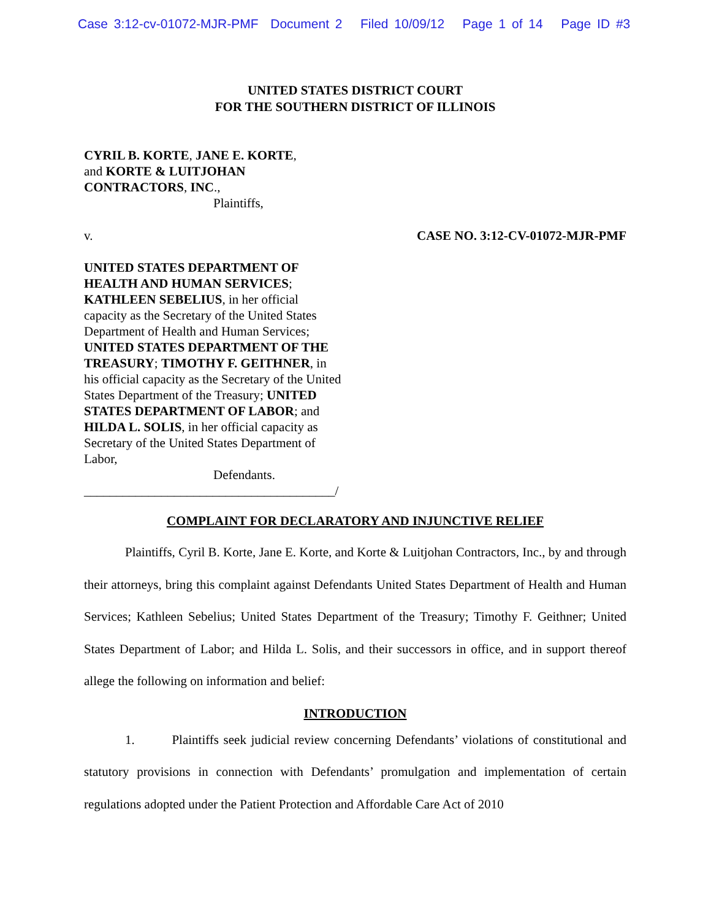Case 3:12-cv-01072-MJR-PMF Document 2 Filed 10/09/12 Page 1 of 14 Page ID #3
UNITED STATES DISTRICT COURT
FOR THE SOUTHERN DISTRICT OF ILLINOIS
CYRIL B. KORTE, JANE E. KORTE,
and KORTE & LUITJOHAN CONTRACTORS, INC.,
Plaintiffs,
v. CASE NO. 3:12-CV-01072-MJR-PMF
UNITED STATES DEPARTMENT OF HEALTH AND HUMAN SERVICES; KATHLEEN SEBELIUS, in her official capacity as the Secretary of the United States Department of Health and Human Services; UNITED STATES DEPARTMENT OF THE TREASURY; TIMOTHY F. GEITHNER, in his official capacity as the Secretary of the United States Department of the Treasury; UNITED STATES DEPARTMENT OF LABOR; and HILDA L. SOLIS, in her official capacity as Secretary of the United States Department of Labor,
Defendants.
_______________________________________/
COMPLAINT FOR DECLARATORY AND INJUNCTIVE RELIEF
Plaintiffs, Cyril B. Korte, Jane E. Korte, and Korte & Luitjohan Contractors, Inc., by and through their attorneys, bring this complaint against Defendants United States Department of Health and Human Services; Kathleen Sebelius; United States Department of the Treasury; Timothy F. Geithner; United States Department of Labor; and Hilda L. Solis, and their successors in office, and in support thereof allege the following on information and belief:
INTRODUCTION
1. Plaintiffs seek judicial review concerning Defendants’ violations of constitutional and statutory provisions in connection with Defendants’ promulgation and implementation of certain regulations adopted under the Patient Protection and Affordable Care Act of 2010